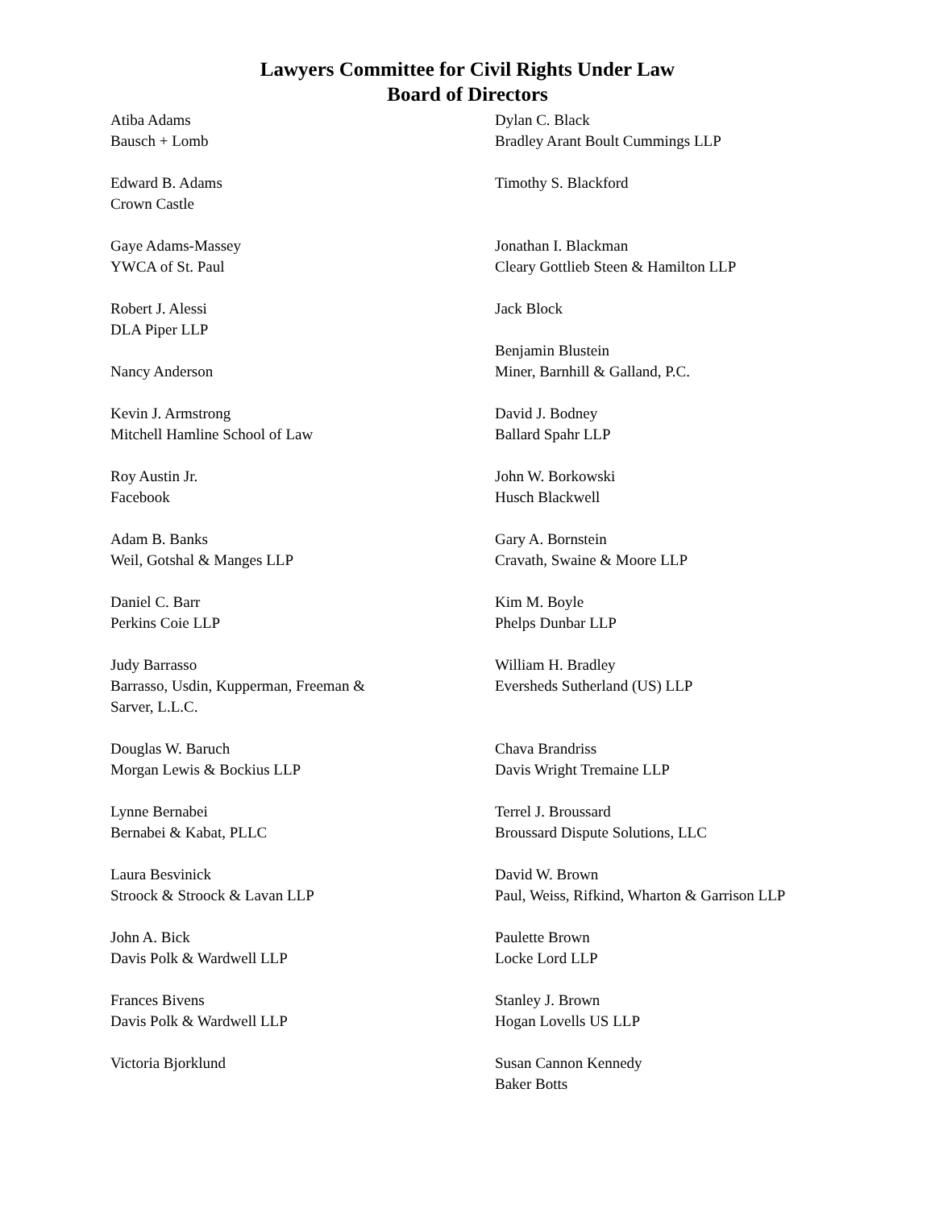Lawyers Committee for Civil Rights Under Law
Board of Directors
Atiba Adams
Bausch + Lomb
Edward B. Adams
Crown Castle
Gaye Adams-Massey
YWCA of St. Paul
Robert J. Alessi
DLA Piper LLP
Nancy Anderson
Kevin J. Armstrong
Mitchell Hamline School of Law
Roy Austin Jr.
Facebook
Adam B. Banks
Weil, Gotshal & Manges LLP
Daniel C. Barr
Perkins Coie LLP
Judy Barrasso
Barrasso, Usdin, Kupperman, Freeman &
Sarver, L.L.C.
Douglas W. Baruch
Morgan Lewis & Bockius LLP
Lynne Bernabei
Bernabei & Kabat, PLLC
Laura Besvinick
Stroock & Stroock & Lavan LLP
John A. Bick
Davis Polk & Wardwell LLP
Frances Bivens
Davis Polk & Wardwell LLP
Victoria Bjorklund
Dylan C. Black
Bradley Arant Boult Cummings LLP
Timothy S. Blackford
Jonathan I. Blackman
Cleary Gottlieb Steen & Hamilton LLP
Jack Block
Benjamin Blustein
Miner, Barnhill & Galland, P.C.
David J. Bodney
Ballard Spahr LLP
John W. Borkowski
Husch Blackwell
Gary A. Bornstein
Cravath, Swaine & Moore LLP
Kim M. Boyle
Phelps Dunbar LLP
William H. Bradley
Eversheds Sutherland (US) LLP
Chava Brandriss
Davis Wright Tremaine LLP
Terrel J. Broussard
Broussard Dispute Solutions, LLC
David W. Brown
Paul, Weiss, Rifkind, Wharton & Garrison LLP
Paulette Brown
Locke Lord LLP
Stanley J. Brown
Hogan Lovells US LLP
Susan Cannon Kennedy
Baker Botts